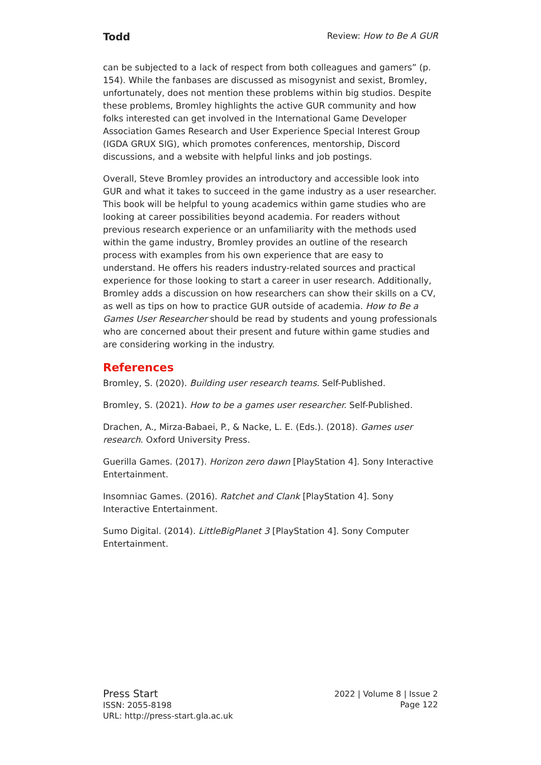Todd Review: How to Be A GUR
can be subjected to a lack of respect from both colleagues and gamers” (p. 154). While the fanbases are discussed as misogynist and sexist, Bromley, unfortunately, does not mention these problems within big studios. Despite these problems, Bromley highlights the active GUR community and how folks interested can get involved in the International Game Developer Association Games Research and User Experience Special Interest Group (IGDA GRUX SIG), which promotes conferences, mentorship, Discord discussions, and a website with helpful links and job postings.
Overall, Steve Bromley provides an introductory and accessible look into GUR and what it takes to succeed in the game industry as a user researcher. This book will be helpful to young academics within game studies who are looking at career possibilities beyond academia. For readers without previous research experience or an unfamiliarity with the methods used within the game industry, Bromley provides an outline of the research process with examples from his own experience that are easy to understand. He offers his readers industry-related sources and practical experience for those looking to start a career in user research. Additionally, Bromley adds a discussion on how researchers can show their skills on a CV, as well as tips on how to practice GUR outside of academia. How to Be a Games User Researcher should be read by students and young professionals who are concerned about their present and future within game studies and are considering working in the industry.
References
Bromley, S. (2020). Building user research teams. Self-Published.
Bromley, S. (2021). How to be a games user researcher. Self-Published.
Drachen, A., Mirza-Babaei, P., & Nacke, L. E. (Eds.). (2018). Games user research. Oxford University Press.
Guerilla Games. (2017). Horizon zero dawn [PlayStation 4]. Sony Interactive Entertainment.
Insomniac Games. (2016). Ratchet and Clank [PlayStation 4]. Sony Interactive Entertainment.
Sumo Digital. (2014). LittleBigPlanet 3 [PlayStation 4]. Sony Computer Entertainment.
Press Start
ISSN: 2055-8198
URL: http://press-start.gla.ac.uk
2022 | Volume 8 | Issue 2
Page 122